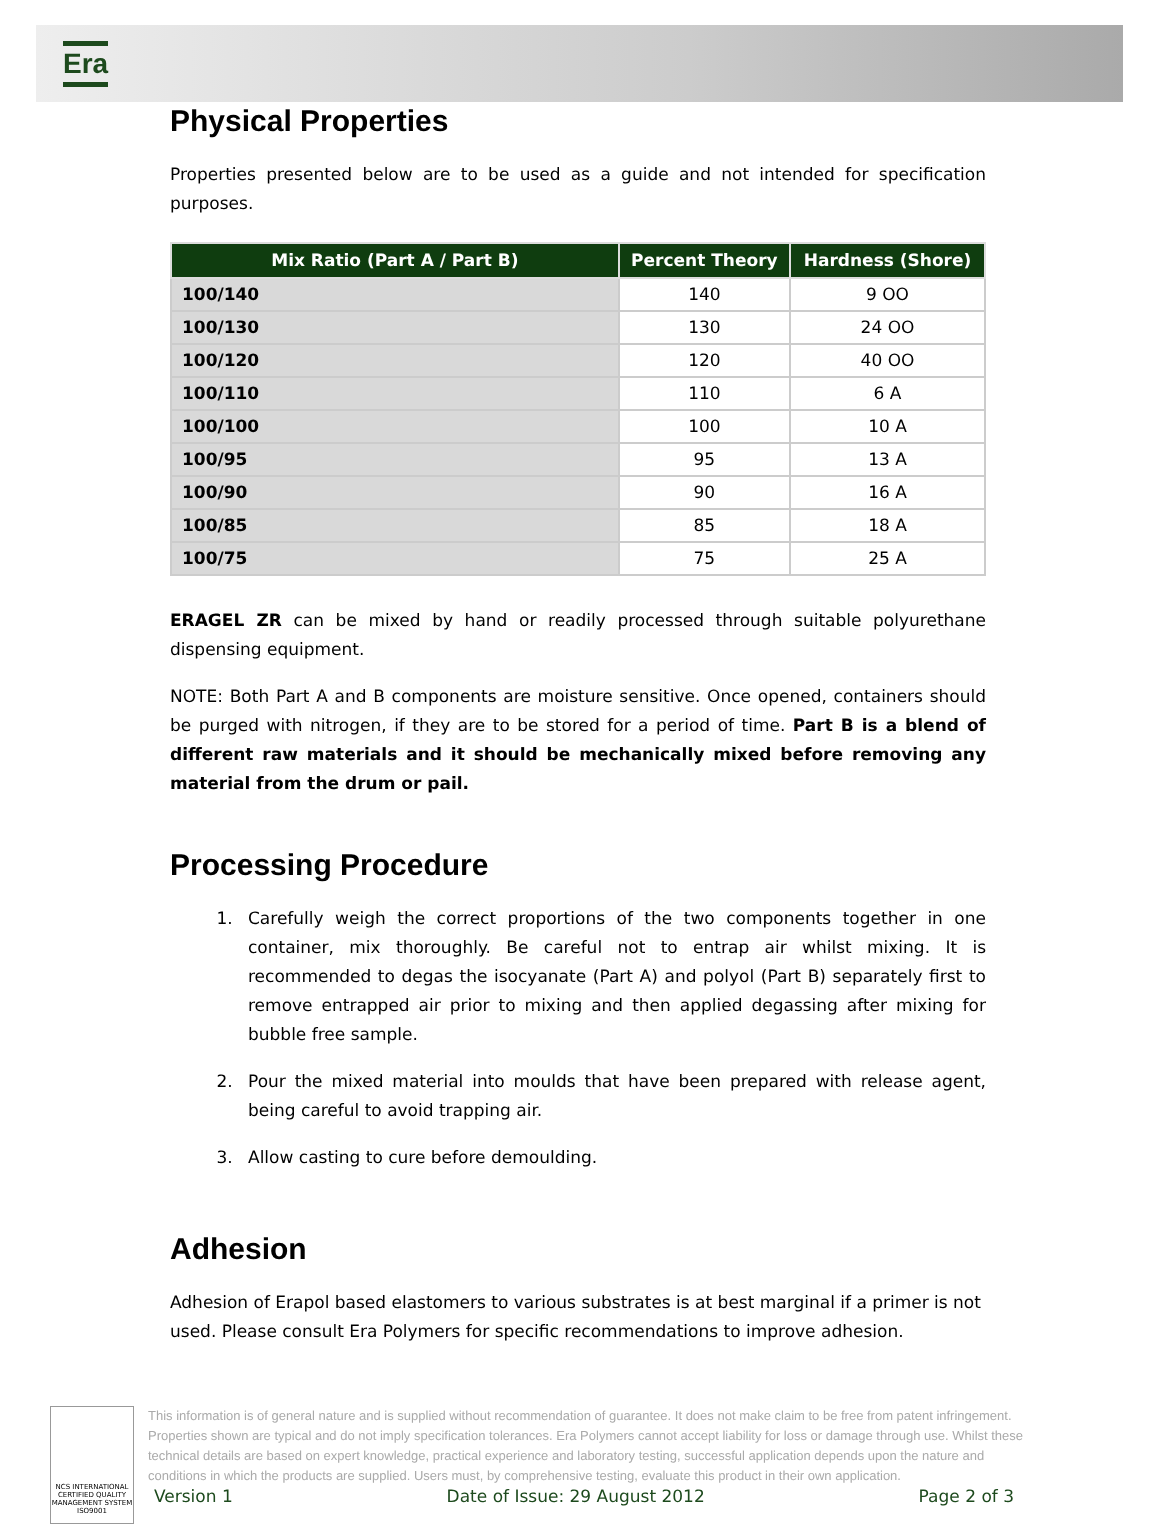Era
Physical Properties
Properties presented below are to be used as a guide and not intended for specification purposes.
| Mix Ratio (Part A / Part B) | Percent Theory | Hardness (Shore) |
| --- | --- | --- |
| 100/140 | 140 | 9 OO |
| 100/130 | 130 | 24 OO |
| 100/120 | 120 | 40 OO |
| 100/110 | 110 | 6 A |
| 100/100 | 100 | 10 A |
| 100/95 | 95 | 13 A |
| 100/90 | 90 | 16 A |
| 100/85 | 85 | 18 A |
| 100/75 | 75 | 25 A |
ERAGEL ZR can be mixed by hand or readily processed through suitable polyurethane dispensing equipment.
NOTE: Both Part A and B components are moisture sensitive. Once opened, containers should be purged with nitrogen, if they are to be stored for a period of time. Part B is a blend of different raw materials and it should be mechanically mixed before removing any material from the drum or pail.
Processing Procedure
1. Carefully weigh the correct proportions of the two components together in one container, mix thoroughly. Be careful not to entrap air whilst mixing. It is recommended to degas the isocyanate (Part A) and polyol (Part B) separately first to remove entrapped air prior to mixing and then applied degassing after mixing for bubble free sample.
2. Pour the mixed material into moulds that have been prepared with release agent, being careful to avoid trapping air.
3. Allow casting to cure before demoulding.
Adhesion
Adhesion of Erapol based elastomers to various substrates is at best marginal if a primer is not used. Please consult Era Polymers for specific recommendations to improve adhesion.
NCS INTERNATIONAL
CERTIFIED QUALITY MANAGEMENT SYSTEM
ISO9001
This information is of general nature and is supplied without recommendation of guarantee. It does not make claim to be free from patent infringement. Properties shown are typical and do not imply specification tolerances. Era Polymers cannot accept liability for loss or damage through use. Whilst these technical details are based on expert knowledge, practical experience and laboratory testing, successful application depends upon the nature and conditions in which the products are supplied. Users must, by comprehensive testing, evaluate this product in their own application.
Version 1 Date of Issue: 29 August 2012 Page 2 of 3